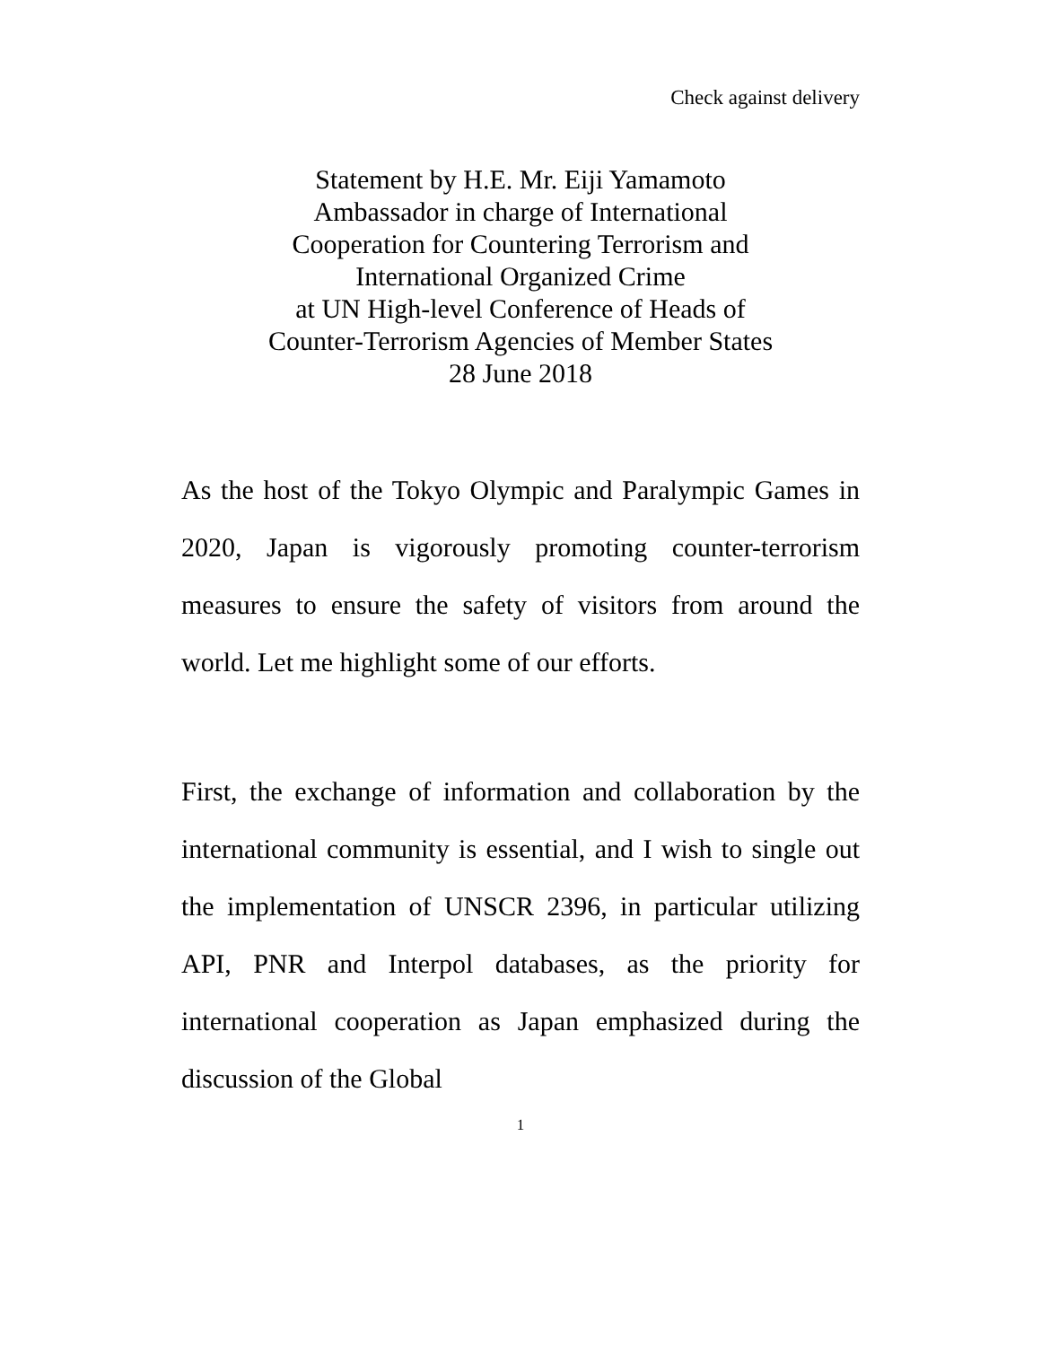Check against delivery
Statement by H.E. Mr. Eiji Yamamoto
Ambassador in charge of International
Cooperation for Countering Terrorism and
International Organized Crime
at UN High-level Conference of Heads of
Counter-Terrorism Agencies of Member States
28 June 2018
As the host of the Tokyo Olympic and Paralympic Games in 2020, Japan is vigorously promoting counter-terrorism measures to ensure the safety of visitors from around the world. Let me highlight some of our efforts.
First, the exchange of information and collaboration by the international community is essential, and I wish to single out the implementation of UNSCR 2396, in particular utilizing API, PNR and Interpol databases, as the priority for international cooperation as Japan emphasized during the discussion of the Global
1